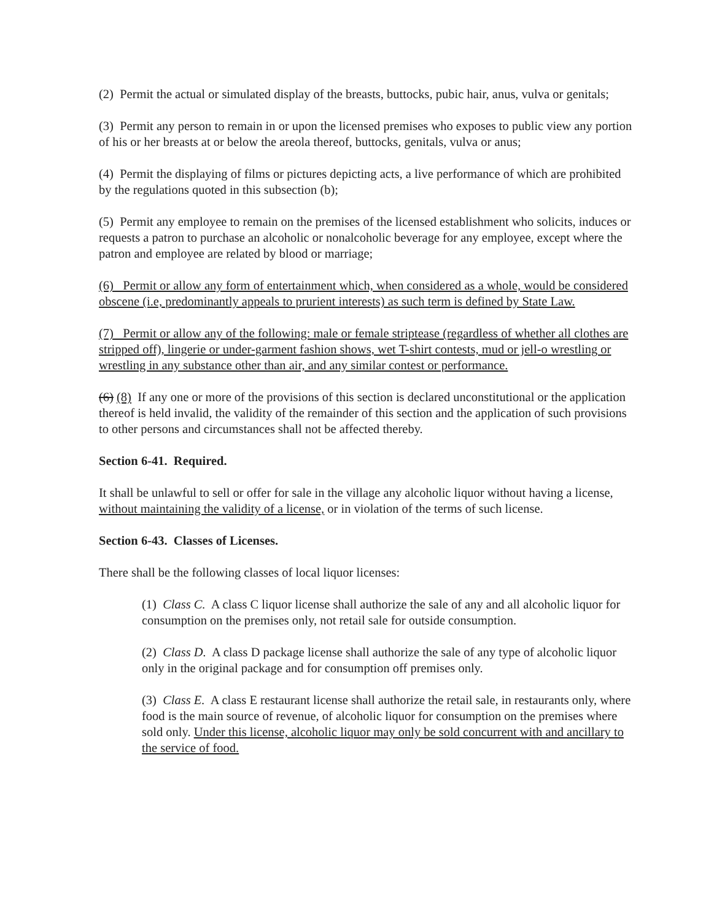(2) Permit the actual or simulated display of the breasts, buttocks, pubic hair, anus, vulva or genitals;
(3) Permit any person to remain in or upon the licensed premises who exposes to public view any portion of his or her breasts at or below the areola thereof, buttocks, genitals, vulva or anus;
(4) Permit the displaying of films or pictures depicting acts, a live performance of which are prohibited by the regulations quoted in this subsection (b);
(5) Permit any employee to remain on the premises of the licensed establishment who solicits, induces or requests a patron to purchase an alcoholic or nonalcoholic beverage for any employee, except where the patron and employee are related by blood or marriage;
(6) Permit or allow any form of entertainment which, when considered as a whole, would be considered obscene (i.e, predominantly appeals to prurient interests) as such term is defined by State Law.
(7) Permit or allow any of the following: male or female striptease (regardless of whether all clothes are stripped off), lingerie or under-garment fashion shows, wet T-shirt contests, mud or jell-o wrestling or wrestling in any substance other than air, and any similar contest or performance.
(6) (8) If any one or more of the provisions of this section is declared unconstitutional or the application thereof is held invalid, the validity of the remainder of this section and the application of such provisions to other persons and circumstances shall not be affected thereby.
Section 6-41. Required.
It shall be unlawful to sell or offer for sale in the village any alcoholic liquor without having a license, without maintaining the validity of a license, or in violation of the terms of such license.
Section 6-43. Classes of Licenses.
There shall be the following classes of local liquor licenses:
(1) Class C. A class C liquor license shall authorize the sale of any and all alcoholic liquor for consumption on the premises only, not retail sale for outside consumption.
(2) Class D. A class D package license shall authorize the sale of any type of alcoholic liquor only in the original package and for consumption off premises only.
(3) Class E. A class E restaurant license shall authorize the retail sale, in restaurants only, where food is the main source of revenue, of alcoholic liquor for consumption on the premises where sold only. Under this license, alcoholic liquor may only be sold concurrent with and ancillary to the service of food.